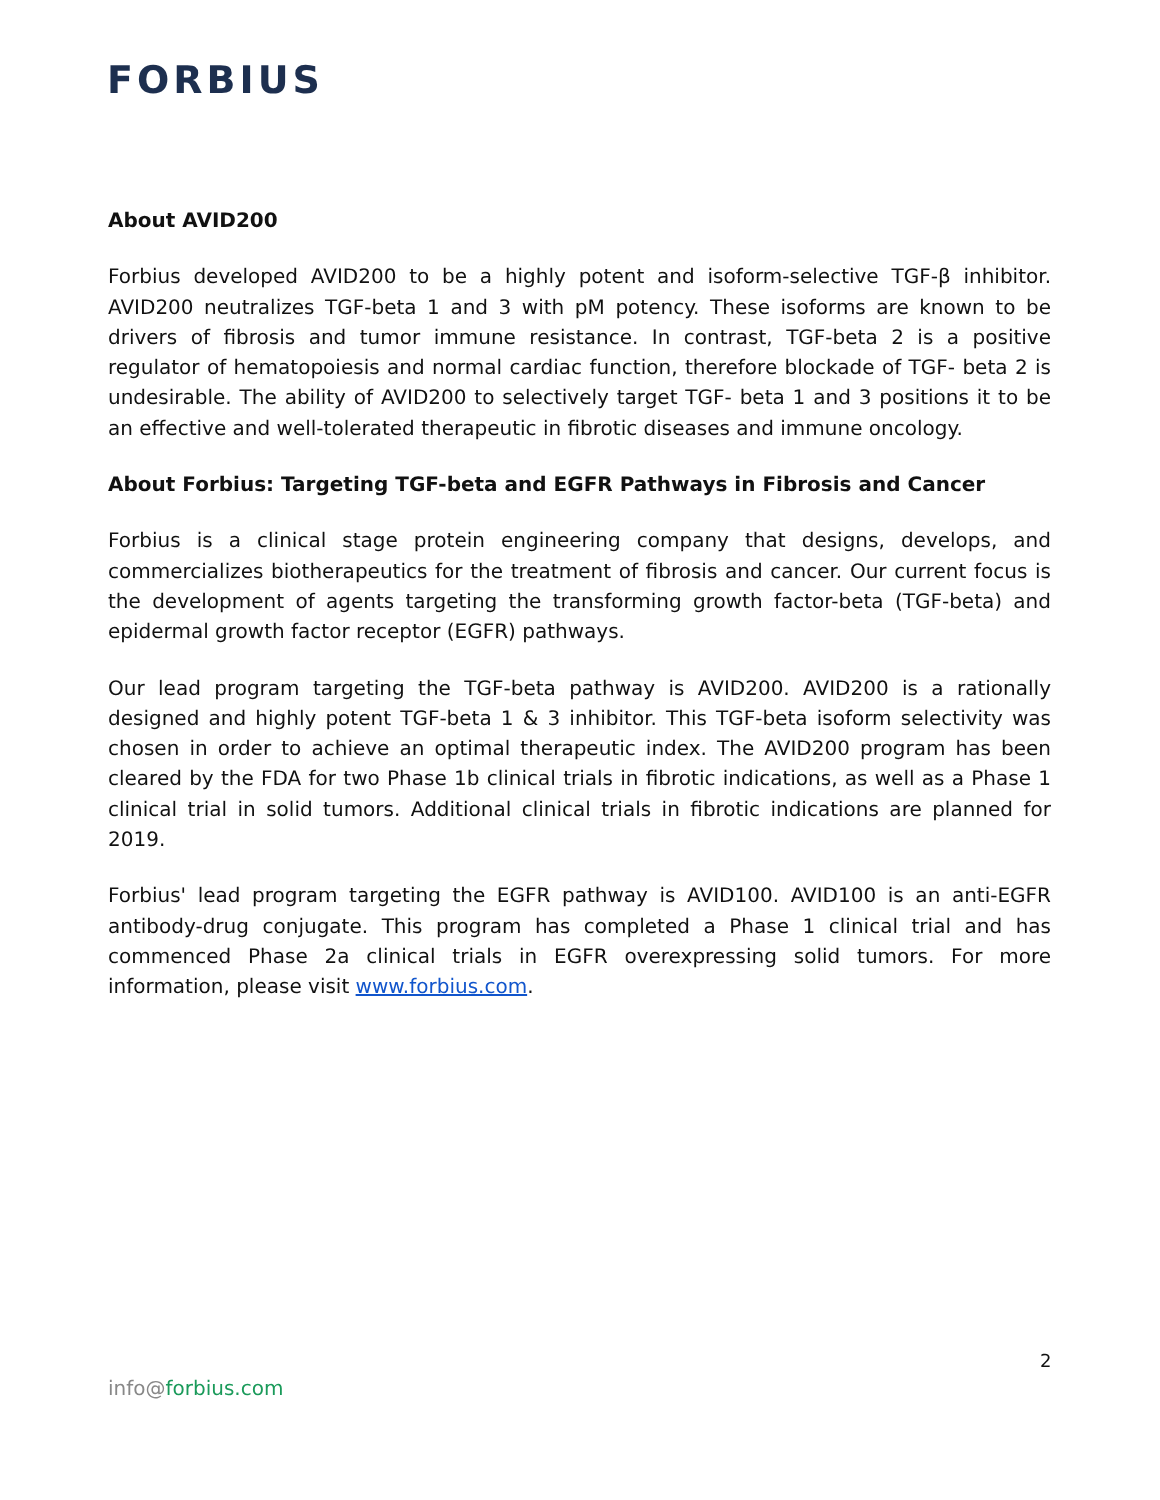FORBIUS
About AVID200
Forbius developed AVID200 to be a highly potent and isoform-selective TGF-β inhibitor. AVID200 neutralizes TGF-beta 1 and 3 with pM potency. These isoforms are known to be drivers of fibrosis and tumor immune resistance. In contrast, TGF-beta 2 is a positive regulator of hematopoiesis and normal cardiac function, therefore blockade of TGF- beta 2 is undesirable. The ability of AVID200 to selectively target TGF- beta 1 and 3 positions it to be an effective and well-tolerated therapeutic in fibrotic diseases and immune oncology.
About Forbius: Targeting TGF-beta and EGFR Pathways in Fibrosis and Cancer
Forbius is a clinical stage protein engineering company that designs, develops, and commercializes biotherapeutics for the treatment of fibrosis and cancer. Our current focus is the development of agents targeting the transforming growth factor-beta (TGF-beta) and epidermal growth factor receptor (EGFR) pathways.
Our lead program targeting the TGF-beta pathway is AVID200. AVID200 is a rationally designed and highly potent TGF-beta 1 & 3 inhibitor. This TGF-beta isoform selectivity was chosen in order to achieve an optimal therapeutic index. The AVID200 program has been cleared by the FDA for two Phase 1b clinical trials in fibrotic indications, as well as a Phase 1 clinical trial in solid tumors. Additional clinical trials in fibrotic indications are planned for 2019.
Forbius' lead program targeting the EGFR pathway is AVID100. AVID100 is an anti-EGFR antibody-drug conjugate. This program has completed a Phase 1 clinical trial and has commenced Phase 2a clinical trials in EGFR overexpressing solid tumors. For more information, please visit www.forbius.com.
2
info@forbius.com